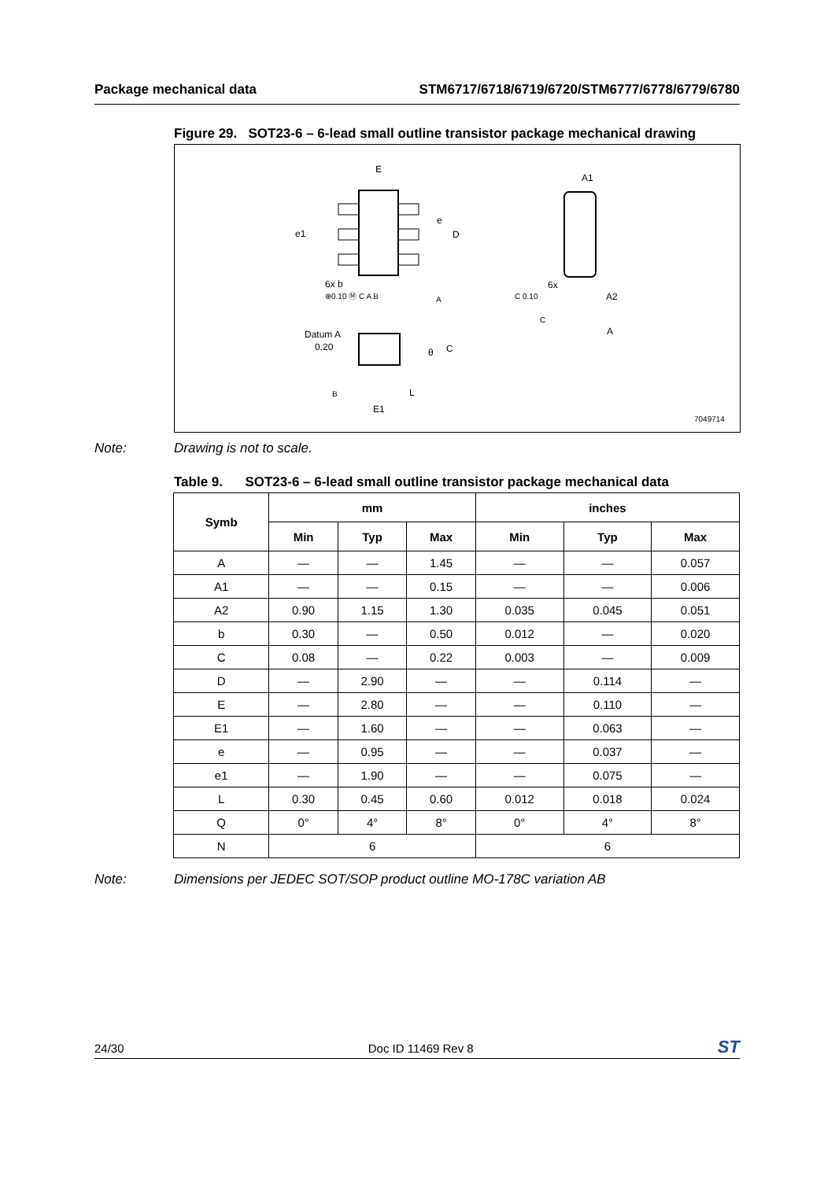Package mechanical data STM6717/6718/6719/6720/STM6777/6778/6779/6780
Figure 29. SOT23-6 – 6-lead small outline transistor package mechanical drawing
E
e
D
e1
6x b
⊕0.10 Ⓜ C A B
A
A1
6x
C 0.10
A2
C
A
Datum A
0.20
θ
C
B
L
E1
7049714
Note: Drawing is not to scale.
Table 9. SOT23-6 – 6-lead small outline transistor package mechanical data
| Symb | mm | | | inches | | |
| --- | --- | --- | --- | --- | --- | --- |
| | Min | Typ | Max | Min | Typ | Max |
| A | — | — | 1.45 | — | — | 0.057 |
| A1 | — | — | 0.15 | — | — | 0.006 |
| A2 | 0.90 | 1.15 | 1.30 | 0.035 | 0.045 | 0.051 |
| b | 0.30 | — | 0.50 | 0.012 | — | 0.020 |
| C | 0.08 | — | 0.22 | 0.003 | — | 0.009 |
| D | — | 2.90 | — | — | 0.114 | — |
| E | — | 2.80 | — | — | 0.110 | — |
| E1 | — | 1.60 | — | — | 0.063 | — |
| e | — | 0.95 | — | — | 0.037 | — |
| e1 | — | 1.90 | — | — | 0.075 | — |
| L | 0.30 | 0.45 | 0.60 | 0.012 | 0.018 | 0.024 |
| Q | 0° | 4° | 8° | 0° | 4° | 8° |
| N | 6 | | | 6 | | |
Note: Dimensions per JEDEC SOT/SOP product outline MO-178C variation AB
24/30 Doc ID 11469 Rev 8 ST